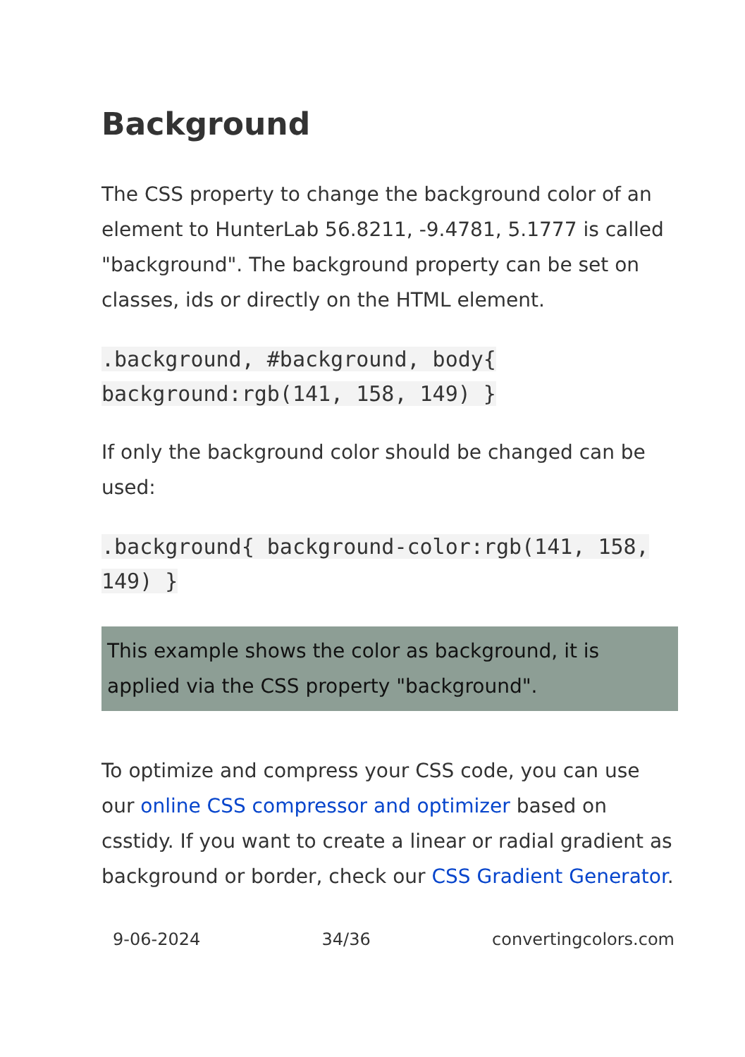Background
The CSS property to change the background color of an element to HunterLab 56.8211, -9.4781, 5.1777 is called "background". The background property can be set on classes, ids or directly on the HTML element.
.background, #background, body{ background:rgb(141, 158, 149) }
If only the background color should be changed can be used:
.background{ background-color:rgb(141, 158, 149) }
This example shows the color as background, it is applied via the CSS property "background".
To optimize and compress your CSS code, you can use our online CSS compressor and optimizer based on csstidy. If you want to create a linear or radial gradient as background or border, check our CSS Gradient Generator.
9-06-2024 34/36 convertingcolors.com